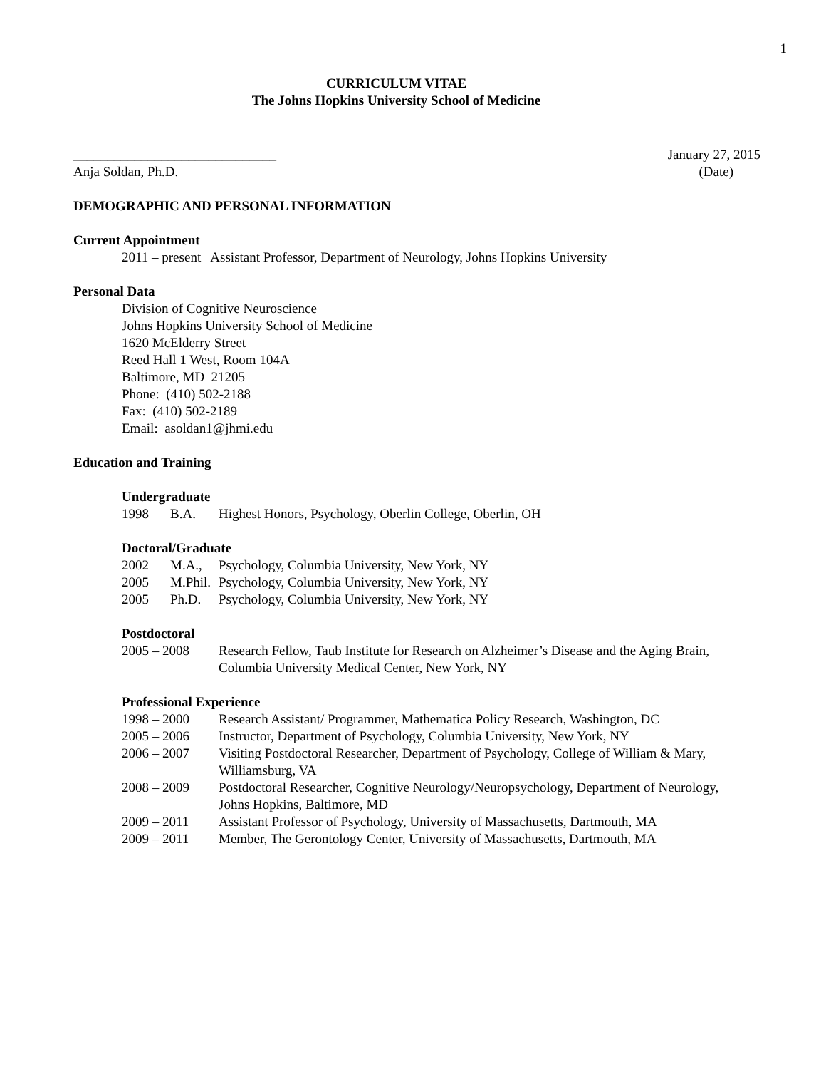1
CURRICULUM VITAE
The Johns Hopkins University School of Medicine
______________________________ January 27, 2015
Anja Soldan, Ph.D. (Date)
DEMOGRAPHIC AND PERSONAL INFORMATION
Current Appointment
2011 – present Assistant Professor, Department of Neurology, Johns Hopkins University
Personal Data
Division of Cognitive Neuroscience
Johns Hopkins University School of Medicine
1620 McElderry Street
Reed Hall 1 West, Room 104A
Baltimore, MD 21205
Phone: (410) 502-2188
Fax: (410) 502-2189
Email: asoldan1@jhmi.edu
Education and Training
Undergraduate
| 1998 | B.A. | Highest Honors, Psychology, Oberlin College, Oberlin, OH |
Doctoral/Graduate
| 2002 | M.A., | Psychology, Columbia University, New York, NY |
| 2005 | M.Phil. | Psychology, Columbia University, New York, NY |
| 2005 | Ph.D. | Psychology, Columbia University, New York, NY |
Postdoctoral
| 2005 – 2008 | Research Fellow, Taub Institute for Research on Alzheimer’s Disease and the Aging Brain, Columbia University Medical Center, New York, NY |
Professional Experience
| 1998 – 2000 | Research Assistant/ Programmer, Mathematica Policy Research, Washington, DC |
| 2005 – 2006 | Instructor, Department of Psychology, Columbia University, New York, NY |
| 2006 – 2007 | Visiting Postdoctoral Researcher, Department of Psychology, College of William & Mary, Williamsburg, VA |
| 2008 – 2009 | Postdoctoral Researcher, Cognitive Neurology/Neuropsychology, Department of Neurology, Johns Hopkins, Baltimore, MD |
| 2009 – 2011 | Assistant Professor of Psychology, University of Massachusetts, Dartmouth, MA |
| 2009 – 2011 | Member, The Gerontology Center, University of Massachusetts, Dartmouth, MA |